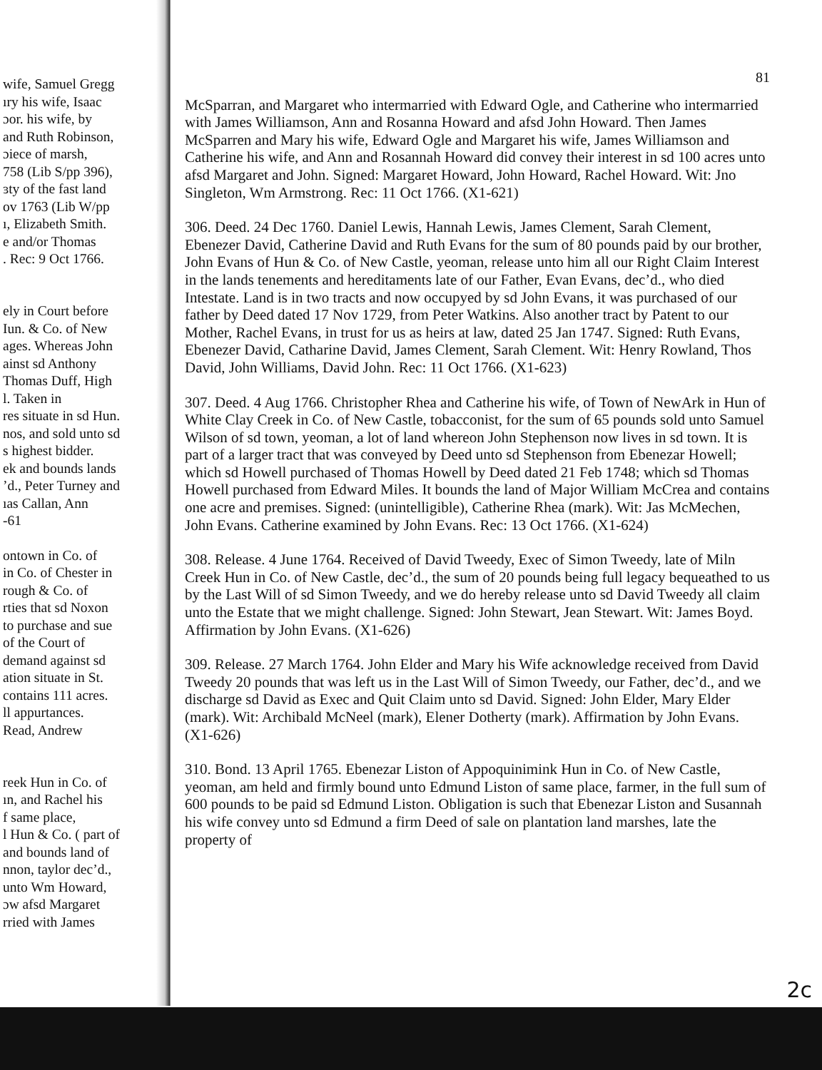wife, Samuel Gregg
ıry his wife, Isaac
ɔor. his wife, by
and Ruth Robinson,
ɔiece of marsh,
758 (Lib S/pp 396),
ɜty of the fast land
ov 1763 (Lib W/pp
ı, Elizabeth Smith.
e and/or Thomas
. Rec: 9 Oct 1766.
ely in Court before
Iun. & Co. of New
ages. Whereas John
ainst sd Anthony
Thomas Duff, High
l. Taken in
res situate in sd Hun.
nos, and sold unto sd
s highest bidder.
ek and bounds lands
’d., Peter Turney and
ıas Callan, Ann
-61
ontown in Co. of
in Co. of Chester in
rough & Co. of
rties that sd Noxon
to purchase and sue
of the Court of
demand against sd
ation situate in St.
contains 111 acres.
ll appurtances.
Read, Andrew
reek Hun in Co. of
ın, and Rachel his
f same place,
l Hun & Co. ( part of
and bounds land of
nnon, taylor dec’d.,
unto Wm Howard,
ɔw afsd Margaret
rried with James
81
McSparran, and Margaret who intermarried with Edward Ogle, and Catherine who intermarried with James Williamson, Ann and Rosanna Howard and afsd John Howard. Then James McSparren and Mary his wife, Edward Ogle and Margaret his wife, James Williamson and Catherine his wife, and Ann and Rosannah Howard did convey their interest in sd 100 acres unto afsd Margaret and John. Signed: Margaret Howard, John Howard, Rachel Howard. Wit: Jno Singleton, Wm Armstrong. Rec: 11 Oct 1766. (X1-621)
306. Deed. 24 Dec 1760. Daniel Lewis, Hannah Lewis, James Clement, Sarah Clement, Ebenezer David, Catherine David and Ruth Evans for the sum of 80 pounds paid by our brother, John Evans of Hun & Co. of New Castle, yeoman, release unto him all our Right Claim Interest in the lands tenements and hereditaments late of our Father, Evan Evans, dec’d., who died Intestate. Land is in two tracts and now occupyed by sd John Evans, it was purchased of our father by Deed dated 17 Nov 1729, from Peter Watkins. Also another tract by Patent to our Mother, Rachel Evans, in trust for us as heirs at law, dated 25 Jan 1747. Signed: Ruth Evans, Ebenezer David, Catharine David, James Clement, Sarah Clement. Wit: Henry Rowland, Thos David, John Williams, David John. Rec: 11 Oct 1766. (X1-623)
307. Deed. 4 Aug 1766. Christopher Rhea and Catherine his wife, of Town of NewArk in Hun of White Clay Creek in Co. of New Castle, tobacconist, for the sum of 65 pounds sold unto Samuel Wilson of sd town, yeoman, a lot of land whereon John Stephenson now lives in sd town. It is part of a larger tract that was conveyed by Deed unto sd Stephenson from Ebenezar Howell; which sd Howell purchased of Thomas Howell by Deed dated 21 Feb 1748; which sd Thomas Howell purchased from Edward Miles. It bounds the land of Major William McCrea and contains one acre and premises. Signed: (unintelligible), Catherine Rhea (mark). Wit: Jas McMechen, John Evans. Catherine examined by John Evans. Rec: 13 Oct 1766. (X1-624)
308. Release. 4 June 1764. Received of David Tweedy, Exec of Simon Tweedy, late of Miln Creek Hun in Co. of New Castle, dec’d., the sum of 20 pounds being full legacy bequeathed to us by the Last Will of sd Simon Tweedy, and we do hereby release unto sd David Tweedy all claim unto the Estate that we might challenge. Signed: John Stewart, Jean Stewart. Wit: James Boyd. Affirmation by John Evans. (X1-626)
309. Release. 27 March 1764. John Elder and Mary his Wife acknowledge received from David Tweedy 20 pounds that was left us in the Last Will of Simon Tweedy, our Father, dec’d., and we discharge sd David as Exec and Quit Claim unto sd David. Signed: John Elder, Mary Elder (mark). Wit: Archibald McNeel (mark), Elener Dotherty (mark). Affirmation by John Evans. (X1-626)
310. Bond. 13 April 1765. Ebenezar Liston of Appoquinimink Hun in Co. of New Castle, yeoman, am held and firmly bound unto Edmund Liston of same place, farmer, in the full sum of 600 pounds to be paid sd Edmund Liston. Obligation is such that Ebenezar Liston and Susannah his wife convey unto sd Edmund a firm Deed of sale on plantation land marshes, late the property of
2c